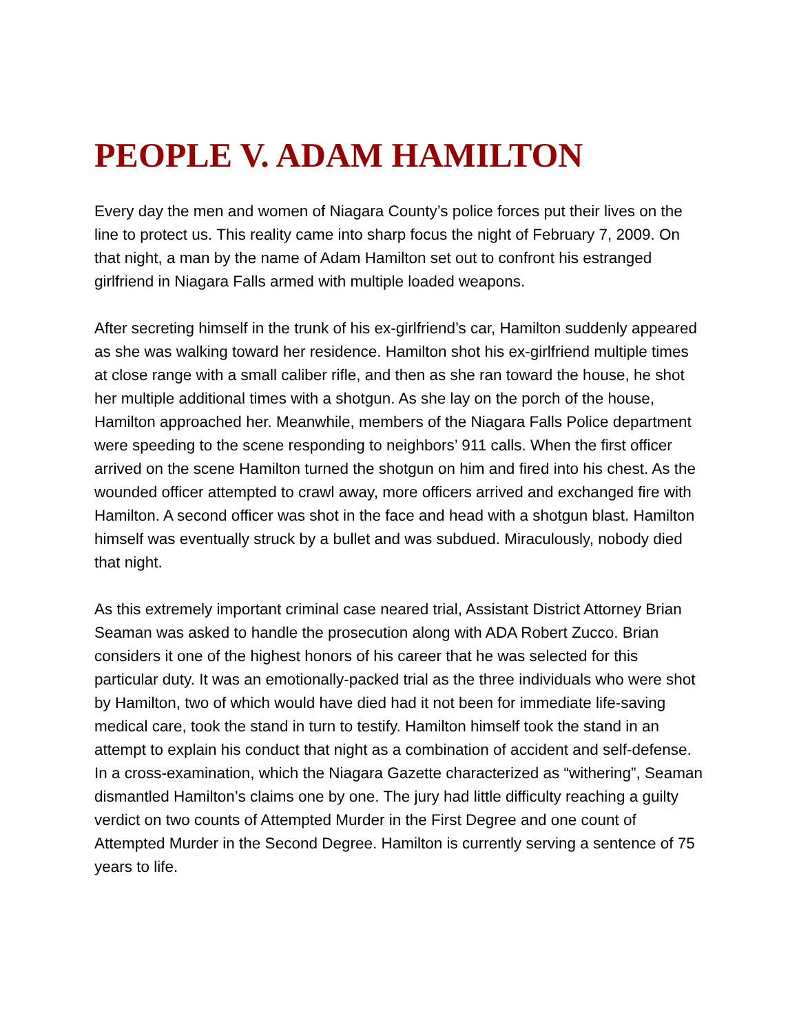PEOPLE V. ADAM HAMILTON
Every day the men and women of Niagara County’s police forces put their lives on the line to protect us. This reality came into sharp focus the night of February 7, 2009. On that night, a man by the name of Adam Hamilton set out to confront his estranged girlfriend in Niagara Falls armed with multiple loaded weapons.
After secreting himself in the trunk of his ex-girlfriend’s car, Hamilton suddenly appeared as she was walking toward her residence. Hamilton shot his ex-girlfriend multiple times at close range with a small caliber rifle, and then as she ran toward the house, he shot her multiple additional times with a shotgun. As she lay on the porch of the house, Hamilton approached her. Meanwhile, members of the Niagara Falls Police department were speeding to the scene responding to neighbors’ 911 calls. When the first officer arrived on the scene Hamilton turned the shotgun on him and fired into his chest. As the wounded officer attempted to crawl away, more officers arrived and exchanged fire with Hamilton. A second officer was shot in the face and head with a shotgun blast. Hamilton himself was eventually struck by a bullet and was subdued. Miraculously, nobody died that night.
As this extremely important criminal case neared trial, Assistant District Attorney Brian Seaman was asked to handle the prosecution along with ADA Robert Zucco. Brian considers it one of the highest honors of his career that he was selected for this particular duty. It was an emotionally-packed trial as the three individuals who were shot by Hamilton, two of which would have died had it not been for immediate life-saving medical care, took the stand in turn to testify. Hamilton himself took the stand in an attempt to explain his conduct that night as a combination of accident and self-defense. In a cross-examination, which the Niagara Gazette characterized as “withering”, Seaman dismantled Hamilton’s claims one by one. The jury had little difficulty reaching a guilty verdict on two counts of Attempted Murder in the First Degree and one count of Attempted Murder in the Second Degree. Hamilton is currently serving a sentence of 75 years to life.